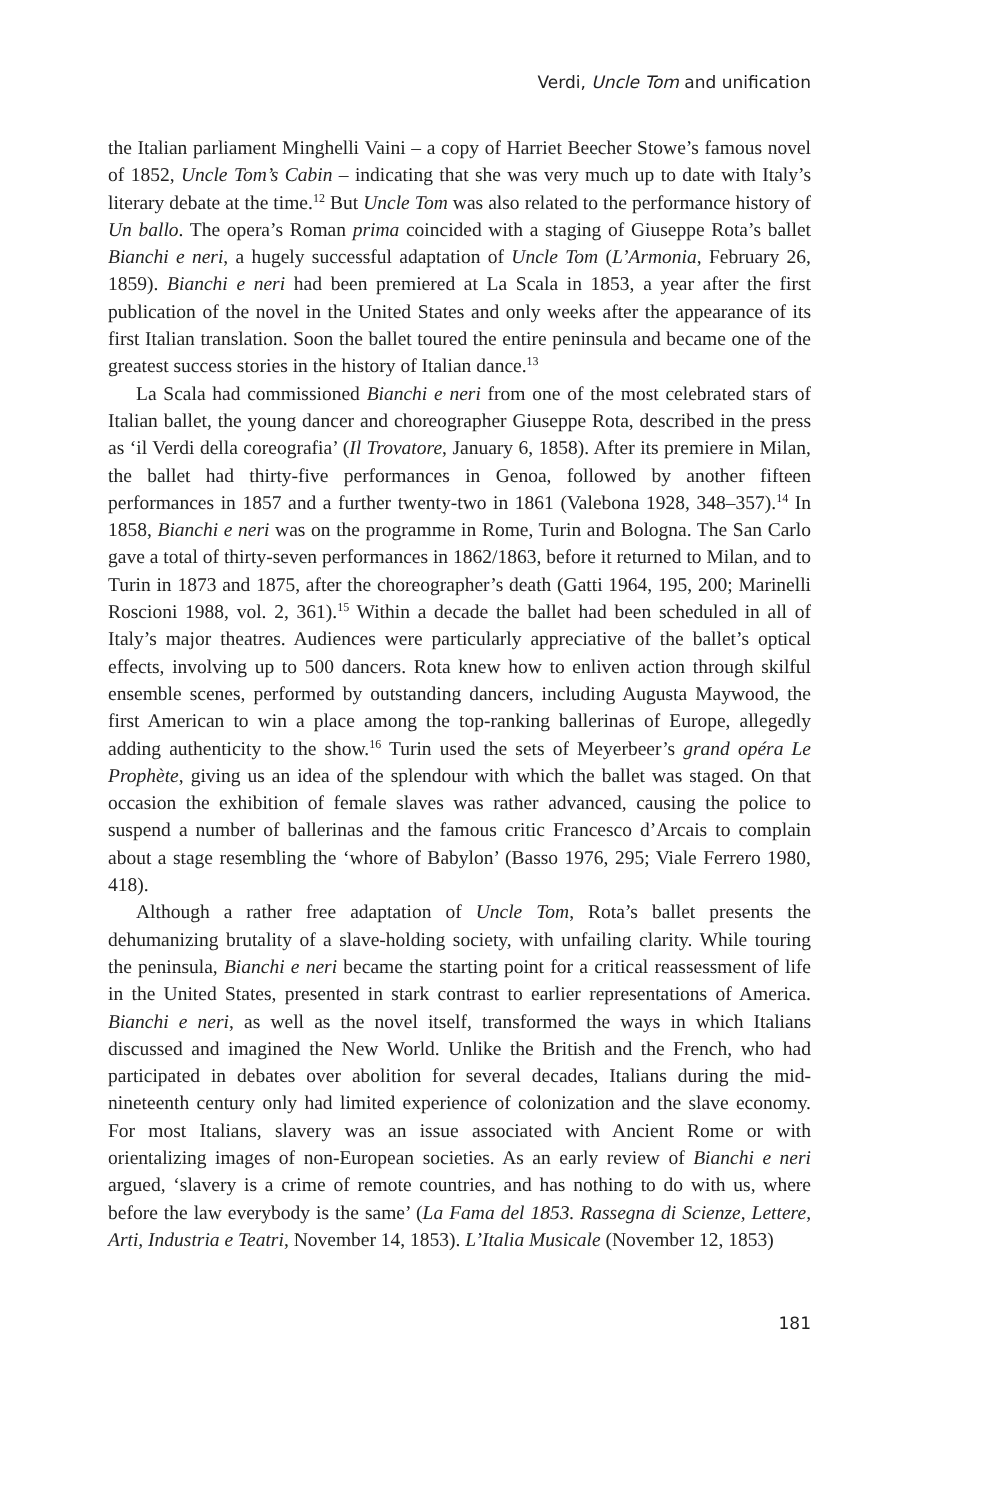Verdi, Uncle Tom and unification
the Italian parliament Minghelli Vaini – a copy of Harriet Beecher Stowe’s famous novel of 1852, Uncle Tom’s Cabin – indicating that she was very much up to date with Italy’s literary debate at the time.<sup>12</sup> But Uncle Tom was also related to the performance history of Un ballo. The opera’s Roman prima coincided with a staging of Giuseppe Rota’s ballet Bianchi e neri, a hugely successful adaptation of Uncle Tom (L’Armonia, February 26, 1859). Bianchi e neri had been premiered at La Scala in 1853, a year after the first publication of the novel in the United States and only weeks after the appearance of its first Italian translation. Soon the ballet toured the entire peninsula and became one of the greatest success stories in the history of Italian dance.<sup>13</sup>
La Scala had commissioned Bianchi e neri from one of the most celebrated stars of Italian ballet, the young dancer and choreographer Giuseppe Rota, described in the press as ‘il Verdi della coreografia’ (Il Trovatore, January 6, 1858). After its premiere in Milan, the ballet had thirty-five performances in Genoa, followed by another fifteen performances in 1857 and a further twenty-two in 1861 (Valebona 1928, 348–357).<sup>14</sup> In 1858, Bianchi e neri was on the programme in Rome, Turin and Bologna. The San Carlo gave a total of thirty-seven performances in 1862/1863, before it returned to Milan, and to Turin in 1873 and 1875, after the choreographer’s death (Gatti 1964, 195, 200; Marinelli Roscioni 1988, vol. 2, 361).<sup>15</sup> Within a decade the ballet had been scheduled in all of Italy’s major theatres. Audiences were particularly appreciative of the ballet’s optical effects, involving up to 500 dancers. Rota knew how to enliven action through skilful ensemble scenes, performed by outstanding dancers, including Augusta Maywood, the first American to win a place among the top-ranking ballerinas of Europe, allegedly adding authenticity to the show.<sup>16</sup> Turin used the sets of Meyerbeer’s grand opéra Le Prophète, giving us an idea of the splendour with which the ballet was staged. On that occasion the exhibition of female slaves was rather advanced, causing the police to suspend a number of ballerinas and the famous critic Francesco d’Arcais to complain about a stage resembling the ‘whore of Babylon’ (Basso 1976, 295; Viale Ferrero 1980, 418).
Although a rather free adaptation of Uncle Tom, Rota’s ballet presents the dehumanizing brutality of a slave-holding society, with unfailing clarity. While touring the peninsula, Bianchi e neri became the starting point for a critical reassessment of life in the United States, presented in stark contrast to earlier representations of America. Bianchi e neri, as well as the novel itself, transformed the ways in which Italians discussed and imagined the New World. Unlike the British and the French, who had participated in debates over abolition for several decades, Italians during the mid-nineteenth century only had limited experience of colonization and the slave economy. For most Italians, slavery was an issue associated with Ancient Rome or with orientalizing images of non-European societies. As an early review of Bianchi e neri argued, ‘slavery is a crime of remote countries, and has nothing to do with us, where before the law everybody is the same’ (La Fama del 1853. Rassegna di Scienze, Lettere, Arti, Industria e Teatri, November 14, 1853). L’Italia Musicale (November 12, 1853)
181